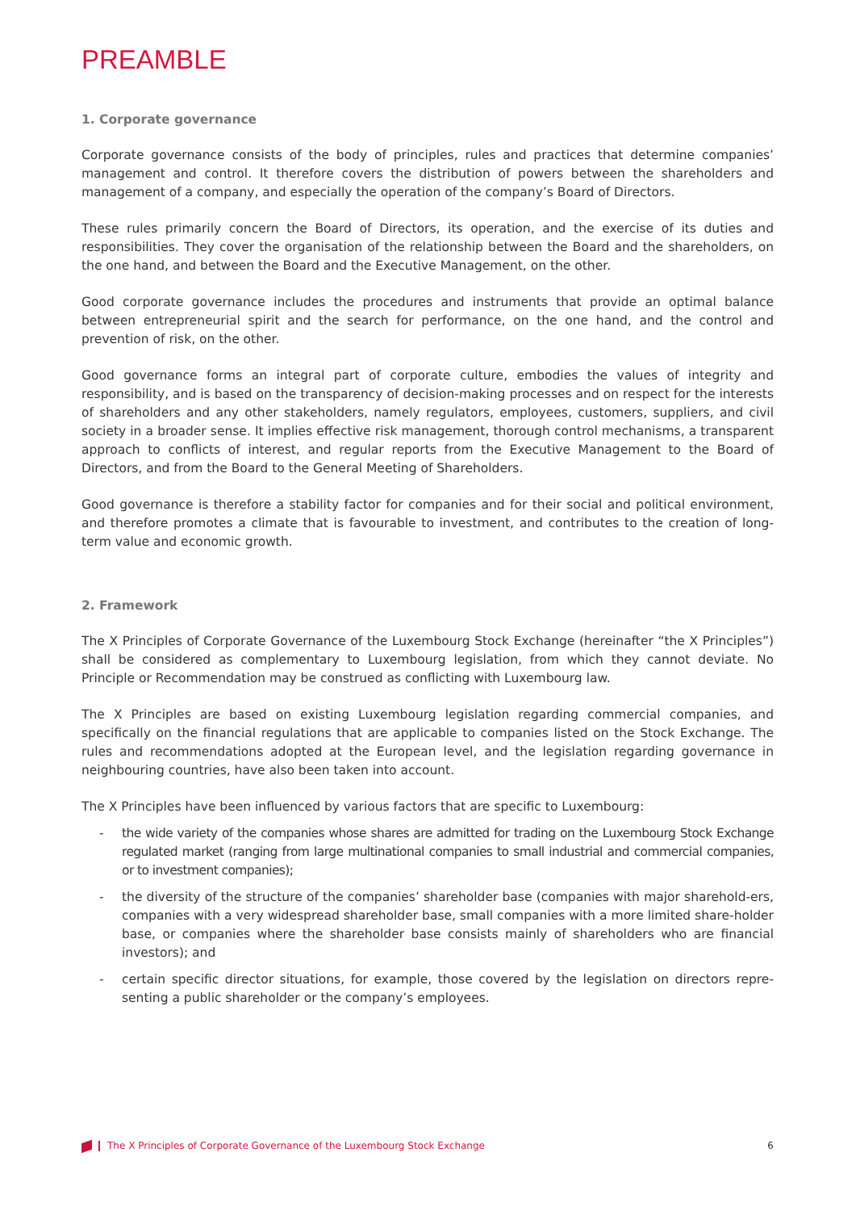PREAMBLE
1. Corporate governance
Corporate governance consists of the body of principles, rules and practices that determine companies’ management and control. It therefore covers the distribution of powers between the shareholders and management of a company, and especially the operation of the company’s Board of Directors.
These rules primarily concern the Board of Directors, its operation, and the exercise of its duties and responsibilities. They cover the organisation of the relationship between the Board and the shareholders, on the one hand, and between the Board and the Executive Management, on the other.
Good corporate governance includes the procedures and instruments that provide an optimal balance between entrepreneurial spirit and the search for performance, on the one hand, and the control and prevention of risk, on the other.
Good governance forms an integral part of corporate culture, embodies the values of integrity and responsibility, and is based on the transparency of decision-making processes and on respect for the interests of shareholders and any other stakeholders, namely regulators, employees, customers, suppliers, and civil society in a broader sense. It implies effective risk management, thorough control mechanisms, a transparent approach to conflicts of interest, and regular reports from the Executive Management to the Board of Directors, and from the Board to the General Meeting of Shareholders.
Good governance is therefore a stability factor for companies and for their social and political environment, and therefore promotes a climate that is favourable to investment, and contributes to the creation of long-term value and economic growth.
2. Framework
The X Principles of Corporate Governance of the Luxembourg Stock Exchange (hereinafter “the X Principles”) shall be considered as complementary to Luxembourg legislation, from which they cannot deviate. No Principle or Recommendation may be construed as conflicting with Luxembourg law.
The X Principles are based on existing Luxembourg legislation regarding commercial companies, and specifically on the financial regulations that are applicable to companies listed on the Stock Exchange. The rules and recommendations adopted at the European level, and the legislation regarding governance in neighbouring countries, have also been taken into account.
The X Principles have been influenced by various factors that are specific to Luxembourg:
- the wide variety of the companies whose shares are admitted for trading on the Luxembourg Stock Exchange regulated market (ranging from large multinational companies to small industrial and commercial companies, or to investment companies);
- the diversity of the structure of the companies’ shareholder base (companies with major sharehold-ers, companies with a very widespread shareholder base, small companies with a more limited share-holder base, or companies where the shareholder base consists mainly of shareholders who are financial investors); and
- certain specific director situations, for example, those covered by the legislation on directors repre-senting a public shareholder or the company’s employees.
The X Principles of Corporate Governance of the Luxembourg Stock Exchange 6